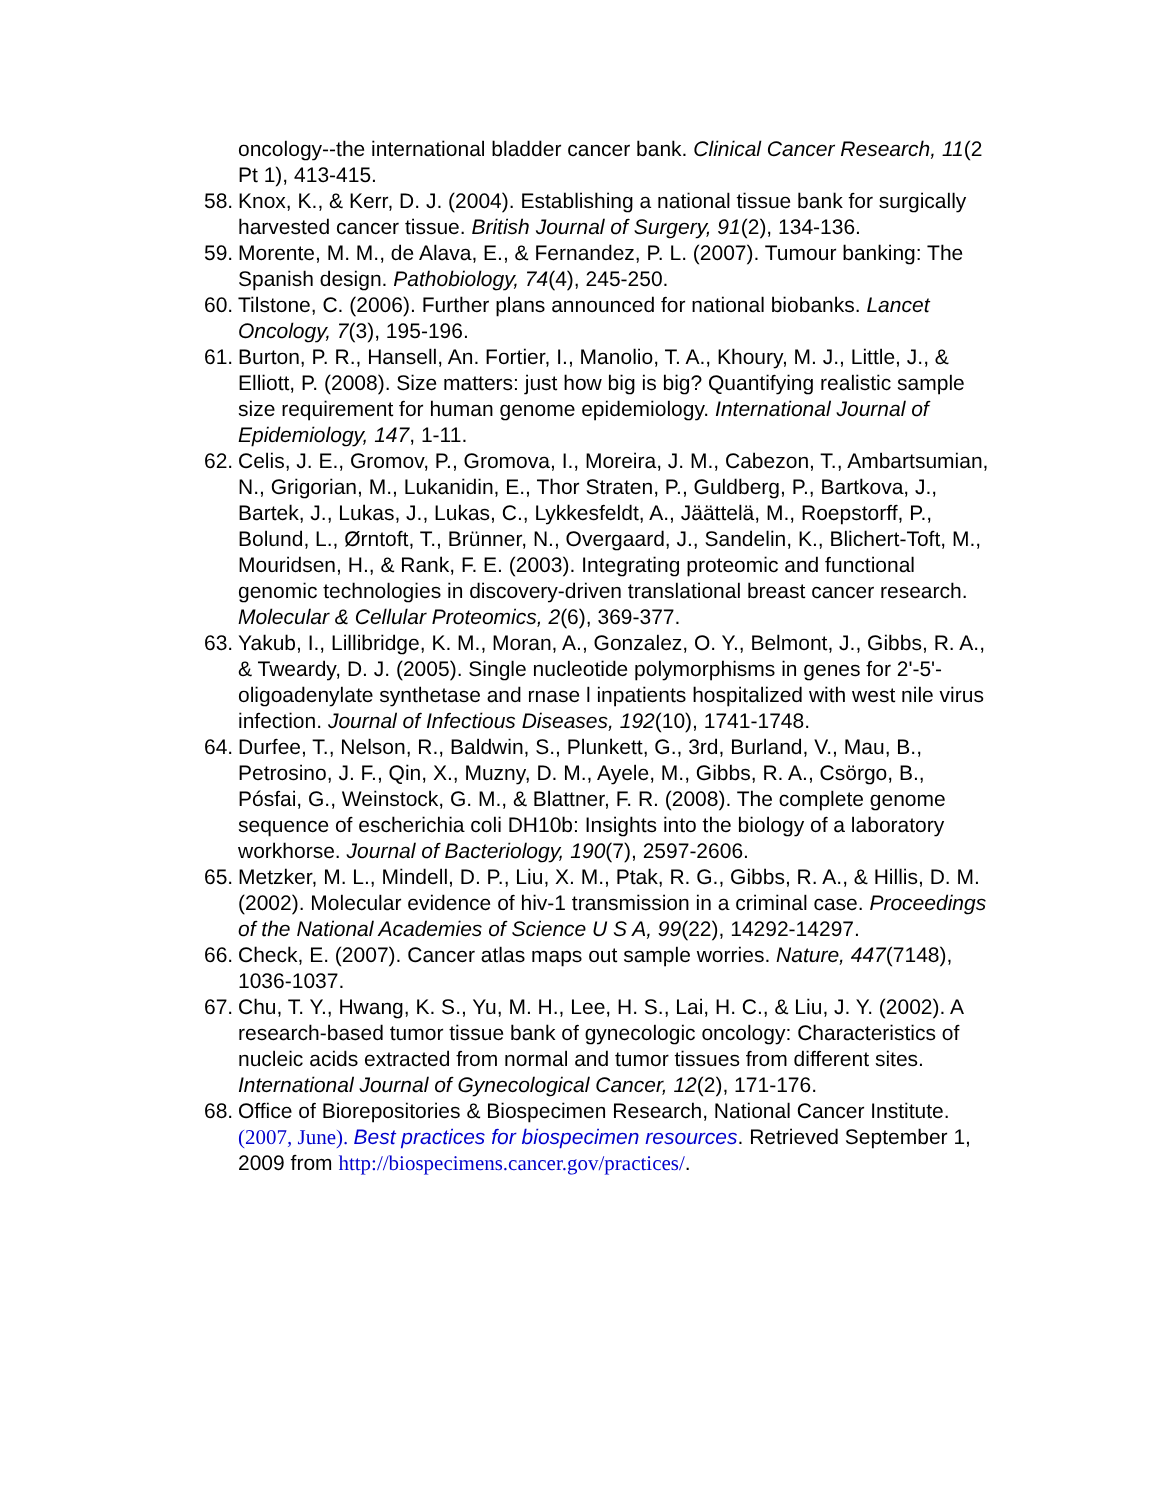oncology--the international bladder cancer bank. Clinical Cancer Research, 11(2 Pt 1), 413-415.
58. Knox, K., & Kerr, D. J. (2004). Establishing a national tissue bank for surgically harvested cancer tissue. British Journal of Surgery, 91(2), 134-136.
59. Morente, M. M., de Alava, E., & Fernandez, P. L. (2007). Tumour banking: The Spanish design. Pathobiology, 74(4), 245-250.
60. Tilstone, C. (2006). Further plans announced for national biobanks. Lancet Oncology, 7(3), 195-196.
61. Burton, P. R., Hansell, An. Fortier, I., Manolio, T. A., Khoury, M. J., Little, J., & Elliott, P. (2008). Size matters: just how big is big? Quantifying realistic sample size requirement for human genome epidemiology. International Journal of Epidemiology, 147, 1-11.
62. Celis, J. E., Gromov, P., Gromova, I., Moreira, J. M., Cabezon, T., Ambartsumian, N., Grigorian, M., Lukanidin, E., Thor Straten, P., Guldberg, P., Bartkova, J., Bartek, J., Lukas, J., Lukas, C., Lykkesfeldt, A., Jäättelä, M., Roepstorff, P., Bolund, L., Ørntoft, T., Brünner, N., Overgaard, J., Sandelin, K., Blichert-Toft, M., Mouridsen, H., & Rank, F. E. (2003). Integrating proteomic and functional genomic technologies in discovery-driven translational breast cancer research. Molecular & Cellular Proteomics, 2(6), 369-377.
63. Yakub, I., Lillibridge, K. M., Moran, A., Gonzalez, O. Y., Belmont, J., Gibbs, R. A., & Tweardy, D. J. (2005). Single nucleotide polymorphisms in genes for 2'-5'-oligoadenylate synthetase and rnase l inpatients hospitalized with west nile virus infection. Journal of Infectious Diseases, 192(10), 1741-1748.
64. Durfee, T., Nelson, R., Baldwin, S., Plunkett, G., 3rd, Burland, V., Mau, B., Petrosino, J. F., Qin, X., Muzny, D. M., Ayele, M., Gibbs, R. A., Csörgo, B., Pósfai, G., Weinstock, G. M., & Blattner, F. R. (2008). The complete genome sequence of escherichia coli DH10b: Insights into the biology of a laboratory workhorse. Journal of Bacteriology, 190(7), 2597-2606.
65. Metzker, M. L., Mindell, D. P., Liu, X. M., Ptak, R. G., Gibbs, R. A., & Hillis, D. M. (2002). Molecular evidence of hiv-1 transmission in a criminal case. Proceedings of the National Academies of Science U S A, 99(22), 14292-14297.
66. Check, E. (2007). Cancer atlas maps out sample worries. Nature, 447(7148), 1036-1037.
67. Chu, T. Y., Hwang, K. S., Yu, M. H., Lee, H. S., Lai, H. C., & Liu, J. Y. (2002). A research-based tumor tissue bank of gynecologic oncology: Characteristics of nucleic acids extracted from normal and tumor tissues from different sites. International Journal of Gynecological Cancer, 12(2), 171-176.
68. Office of Biorepositories & Biospecimen Research, National Cancer Institute. (2007, June). Best practices for biospecimen resources. Retrieved September 1, 2009 from http://biospecimens.cancer.gov/practices/.